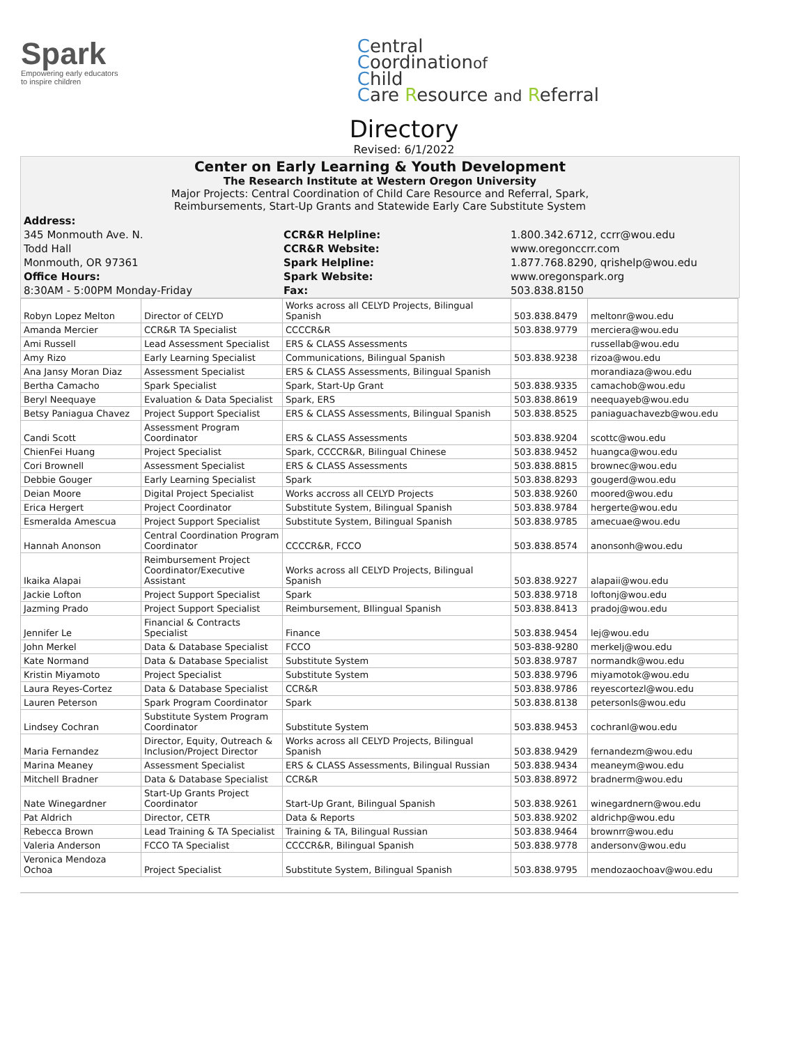Spark
Empowering early educators
to inspire children
Central
Coordinationof
Child
Care Resource and Referral
Directory
Revised: 6/1/2022
Center on Early Learning & Youth Development
The Research Institute at Western Oregon University
Major Projects: Central Coordination of Child Care Resource and Referral, Spark,
Reimbursements, Start-Up Grants and Statewide Early Care Substitute System
| Address: | | |
| 345 Monmouth Ave. N. | CCR&R Helpline: | 1.800.342.6712, ccrr@wou.edu |
| Todd Hall | CCR&R Website: | www.oregonccrr.com |
| Monmouth, OR 97361 | Spark Helpline: | 1.877.768.8290, qrishelp@wou.edu |
| Office Hours: | Spark Website: | www.oregonspark.org |
| 8:30AM - 5:00PM Monday-Friday | Fax: | 503.838.8150 |
| Robyn Lopez Melton | Director of CELYD | Works across all CELYD Projects, Bilingual Spanish | 503.838.8479 | meltonr@wou.edu |
| Amanda Mercier | CCR&R TA Specialist | CCCCR&R | 503.838.9779 | merciera@wou.edu |
| Ami Russell | Lead Assessment Specialist | ERS & CLASS Assessments | | russellab@wou.edu |
| Amy Rizo | Early Learning Specialist | Communications, Bilingual Spanish | 503.838.9238 | rizoa@wou.edu |
| Ana Jansy Moran Diaz | Assessment Specialist | ERS & CLASS Assessments, Bilingual Spanish | | morandiaza@wou.edu |
| Bertha Camacho | Spark Specialist | Spark, Start-Up Grant | 503.838.9335 | camachob@wou.edu |
| Beryl Neequaye | Evaluation & Data Specialist | Spark, ERS | 503.838.8619 | neequayeb@wou.edu |
| Betsy Paniagua Chavez | Project Support Specialist | ERS & CLASS Assessments, Bilingual Spanish | 503.838.8525 | paniaguachavezb@wou.edu |
| Candi Scott | Assessment Program Coordinator | ERS & CLASS Assessments | 503.838.9204 | scottc@wou.edu |
| ChienFei Huang | Project Specialist | Spark, CCCCR&R, Bilingual Chinese | 503.838.9452 | huangca@wou.edu |
| Cori Brownell | Assessment Specialist | ERS & CLASS Assessments | 503.838.8815 | brownec@wou.edu |
| Debbie Gouger | Early Learning Specialist | Spark | 503.838.8293 | gougerd@wou.edu |
| Deian Moore | Digital Project Specialist | Works accross all CELYD Projects | 503.838.9260 | moored@wou.edu |
| Erica Hergert | Project Coordinator | Substitute System, Bilingual Spanish | 503.838.9784 | hergerte@wou.edu |
| Esmeralda Amescua | Project Support Specialist | Substitute System, Bilingual Spanish | 503.838.9785 | amecuae@wou.edu |
| Hannah Anonson | Central Coordination Program Coordinator | CCCCR&R, FCCO | 503.838.8574 | anonsonh@wou.edu |
| Ikaika Alapai | Reimbursement Project Coordinator/Executive Assistant | Works across all CELYD Projects, Bilingual Spanish | 503.838.9227 | alapaii@wou.edu |
| Jackie Lofton | Project Support Specialist | Spark | 503.838.9718 | loftonj@wou.edu |
| Jazming Prado | Project Support Specialist | Reimbursement, BIlingual Spanish | 503.838.8413 | pradoj@wou.edu |
| Jennifer Le | Financial & Contracts Specialist | Finance | 503.838.9454 | lej@wou.edu |
| John Merkel | Data & Database Specialist | FCCO | 503-838-9280 | merkelj@wou.edu |
| Kate Normand | Data & Database Specialist | Substitute System | 503.838.9787 | normandk@wou.edu |
| Kristin Miyamoto | Project Specialist | Substitute System | 503.838.9796 | miyamotok@wou.edu |
| Laura Reyes-Cortez | Data & Database Specialist | CCR&R | 503.838.9786 | reyescortezl@wou.edu |
| Lauren Peterson | Spark Program Coordinator | Spark | 503.838.8138 | petersonls@wou.edu |
| Lindsey Cochran | Substitute System Program Coordinator | Substitute System | 503.838.9453 | cochranl@wou.edu |
| Maria Fernandez | Director, Equity, Outreach & Inclusion/Project Director | Works across all CELYD Projects, Bilingual Spanish | 503.838.9429 | fernandezm@wou.edu |
| Marina Meaney | Assessment Specialist | ERS & CLASS Assessments, Bilingual Russian | 503.838.9434 | meaneym@wou.edu |
| Mitchell Bradner | Data & Database Specialist | CCR&R | 503.838.8972 | bradnerm@wou.edu |
| Nate Winegardner | Start-Up Grants Project Coordinator | Start-Up Grant, Bilingual Spanish | 503.838.9261 | winegardnern@wou.edu |
| Pat Aldrich | Director, CETR | Data & Reports | 503.838.9202 | aldrichp@wou.edu |
| Rebecca Brown | Lead Training & TA Specialist | Training & TA, Bilingual Russian | 503.838.9464 | brownrr@wou.edu |
| Valeria Anderson | FCCO TA Specialist | CCCCR&R, Bilingual Spanish | 503.838.9778 | andersonv@wou.edu |
| Veronica Mendoza Ochoa | Project Specialist | Substitute System, Bilingual Spanish | 503.838.9795 | mendozaochoav@wou.edu |